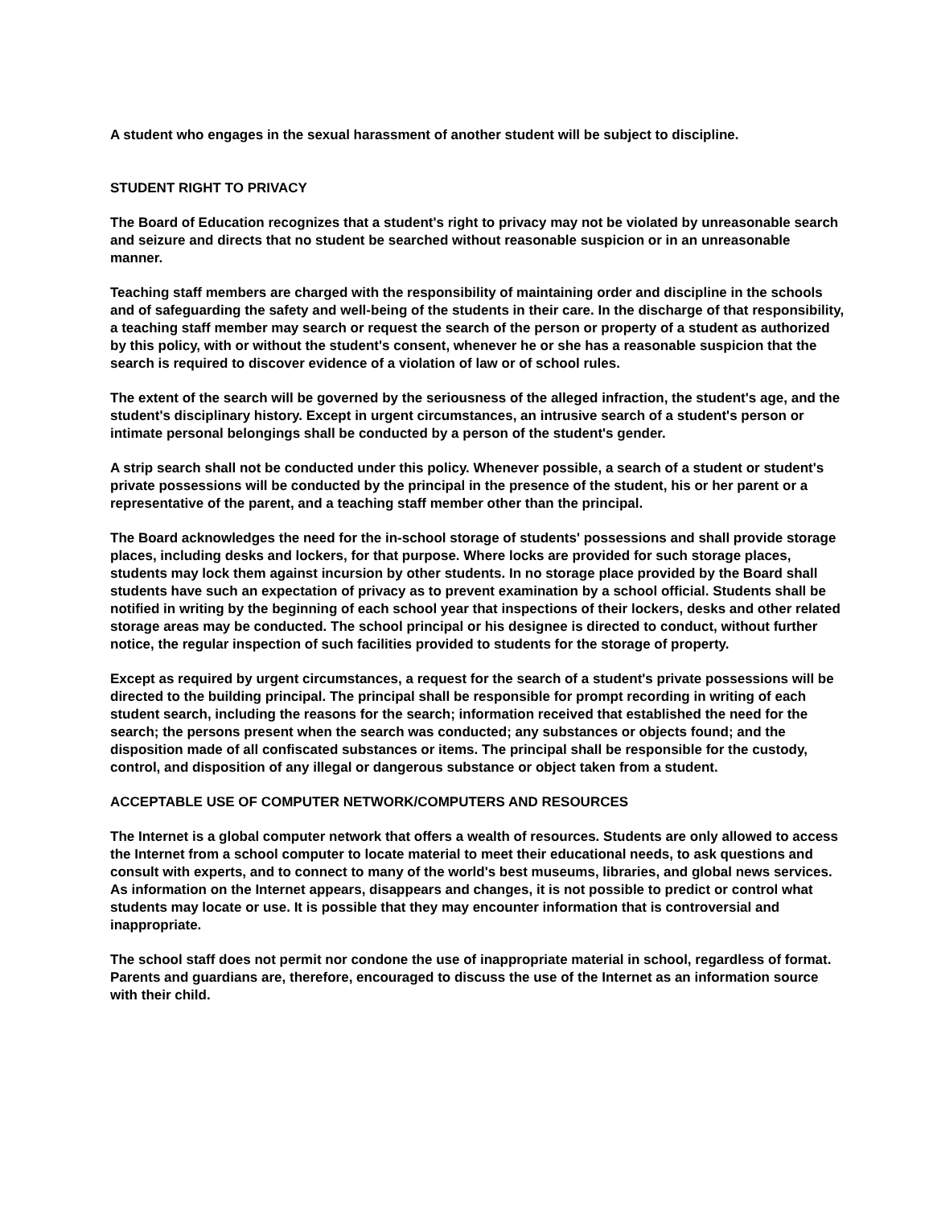A student who engages in the sexual harassment of another student will be subject to discipline.
STUDENT RIGHT TO PRIVACY
The Board of Education recognizes that a student's right to privacy may not be violated by unreasonable search and seizure and directs that no student be searched without reasonable suspicion or in an unreasonable manner.
Teaching staff members are charged with the responsibility of maintaining order and discipline in the schools and of safeguarding the safety and well-being of the students in their care. In the discharge of that responsibility, a teaching staff member may search or request the search of the person or property of a student as authorized by this policy, with or without the student's consent, whenever he or she has a reasonable suspicion that the search is required to discover evidence of a violation of law or of school rules.
The extent of the search will be governed by the seriousness of the alleged infraction, the student's age, and the student's disciplinary history. Except in urgent circumstances, an intrusive search of a student's person or intimate personal belongings shall be conducted by a person of the student's gender.
A strip search shall not be conducted under this policy. Whenever possible, a search of a student or student's private possessions will be conducted by the principal in the presence of the student, his or her parent or a representative of the parent, and a teaching staff member other than the principal.
The Board acknowledges the need for the in-school storage of students' possessions and shall provide storage places, including desks and lockers, for that purpose. Where locks are provided for such storage places, students may lock them against incursion by other students. In no storage place provided by the Board shall students have such an expectation of privacy as to prevent examination by a school official. Students shall be notified in writing by the beginning of each school year that inspections of their lockers, desks and other related storage areas may be conducted. The school principal or his designee is directed to conduct, without further notice, the regular inspection of such facilities provided to students for the storage of property.
Except as required by urgent circumstances, a request for the search of a student's private possessions will be directed to the building principal. The principal shall be responsible for prompt recording in writing of each student search, including the reasons for the search; information received that established the need for the search; the persons present when the search was conducted; any substances or objects found; and the disposition made of all confiscated substances or items. The principal shall be responsible for the custody, control, and disposition of any illegal or dangerous substance or object taken from a student.
ACCEPTABLE USE OF COMPUTER NETWORK/COMPUTERS AND RESOURCES
The Internet is a global computer network that offers a wealth of resources. Students are only allowed to access the Internet from a school computer to locate material to meet their educational needs, to ask questions and consult with experts, and to connect to many of the world's best museums, libraries, and global news services. As information on the Internet appears, disappears and changes, it is not possible to predict or control what students may locate or use. It is possible that they may encounter information that is controversial and inappropriate.
The school staff does not permit nor condone the use of inappropriate material in school, regardless of format. Parents and guardians are, therefore, encouraged to discuss the use of the Internet as an information source with their child.